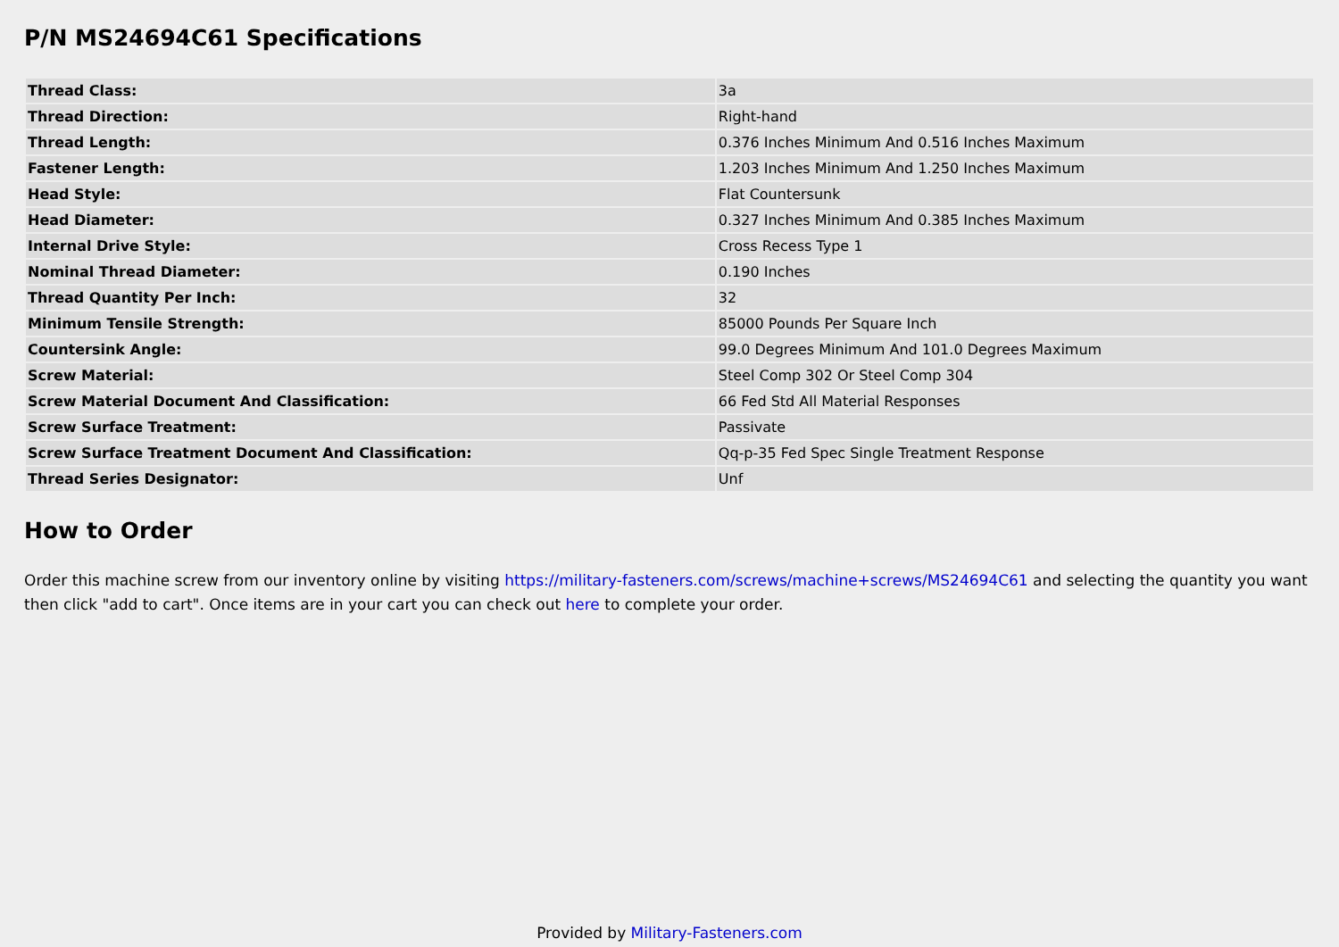P/N MS24694C61 Specifications
| Thread Class: | 3a |
| Thread Direction: | Right-hand |
| Thread Length: | 0.376 Inches Minimum And 0.516 Inches Maximum |
| Fastener Length: | 1.203 Inches Minimum And 1.250 Inches Maximum |
| Head Style: | Flat Countersunk |
| Head Diameter: | 0.327 Inches Minimum And 0.385 Inches Maximum |
| Internal Drive Style: | Cross Recess Type 1 |
| Nominal Thread Diameter: | 0.190 Inches |
| Thread Quantity Per Inch: | 32 |
| Minimum Tensile Strength: | 85000 Pounds Per Square Inch |
| Countersink Angle: | 99.0 Degrees Minimum And 101.0 Degrees Maximum |
| Screw Material: | Steel Comp 302 Or Steel Comp 304 |
| Screw Material Document And Classification: | 66 Fed Std All Material Responses |
| Screw Surface Treatment: | Passivate |
| Screw Surface Treatment Document And Classification: | Qq-p-35 Fed Spec Single Treatment Response |
| Thread Series Designator: | Unf |
How to Order
Order this machine screw from our inventory online by visiting https://military-fasteners.com/screws/machine+screws/MS24694C61 and selecting the quantity you want then click "add to cart". Once items are in your cart you can check out here to complete your order.
Provided by Military-Fasteners.com